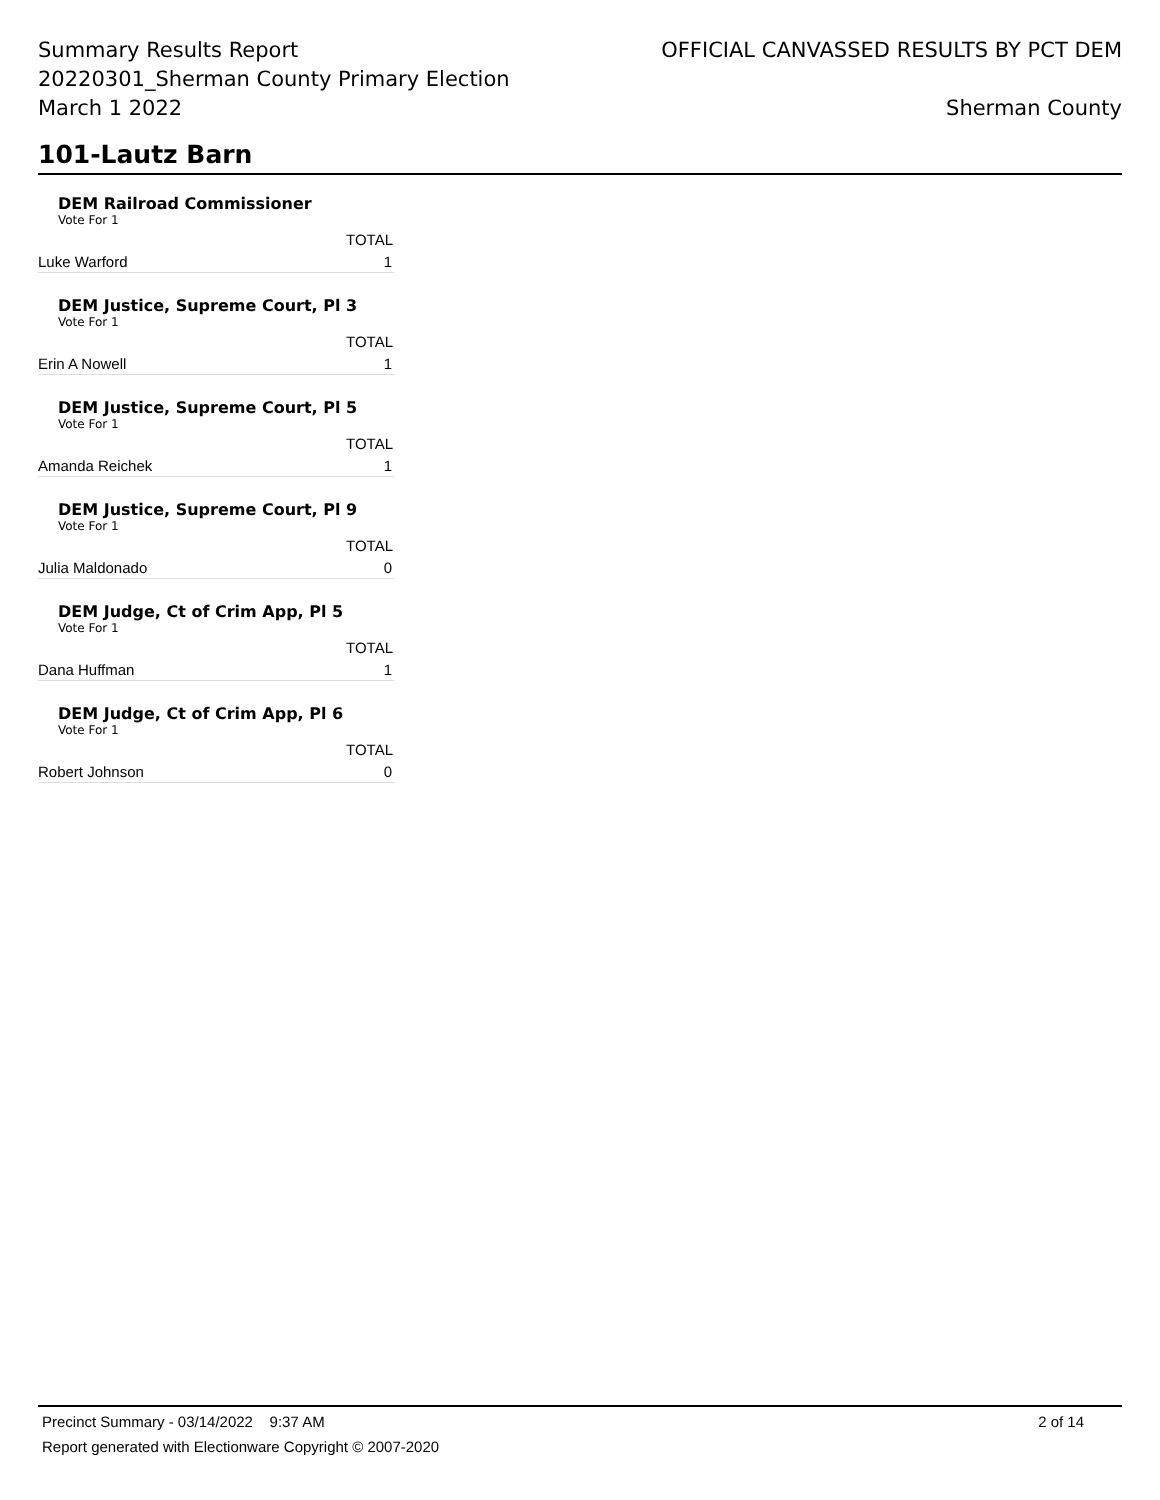Summary Results Report
20220301_Sherman County Primary Election
March 1 2022
OFFICIAL CANVASSED RESULTS BY PCT DEM
Sherman County
101-Lautz Barn
DEM Railroad Commissioner
Vote For 1
| | TOTAL |
| --- | --- |
| Luke Warford | 1 |
DEM Justice, Supreme Court, Pl 3
Vote For 1
| | TOTAL |
| --- | --- |
| Erin A Nowell | 1 |
DEM Justice, Supreme Court, Pl 5
Vote For 1
| | TOTAL |
| --- | --- |
| Amanda Reichek | 1 |
DEM Justice, Supreme Court, Pl 9
Vote For 1
| | TOTAL |
| --- | --- |
| Julia Maldonado | 0 |
DEM Judge, Ct of Crim App, Pl 5
Vote For 1
| | TOTAL |
| --- | --- |
| Dana Huffman | 1 |
DEM Judge, Ct of Crim App, Pl 6
Vote For 1
| | TOTAL |
| --- | --- |
| Robert Johnson | 0 |
Precinct Summary - 03/14/2022 9:37 AM 2 of 14
Report generated with Electionware Copyright © 2007-2020